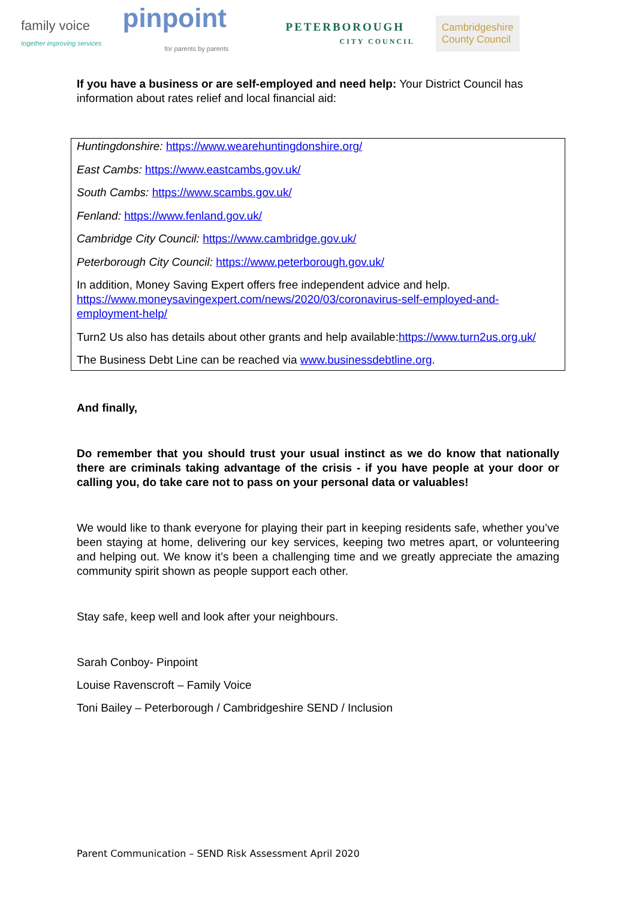family voice
together improving services
pinpoint
for parents by parents
PETERBOROUGH
CITY COUNCIL
Cambridgeshire
County Council
If you have a business or are self-employed and need help: Your District Council has information about rates relief and local financial aid:
Huntingdonshire: https://www.wearehuntingdonshire.org/
East Cambs: https://www.eastcambs.gov.uk/
South Cambs: https://www.scambs.gov.uk/
Fenland: https://www.fenland.gov.uk/
Cambridge City Council: https://www.cambridge.gov.uk/
Peterborough City Council: https://www.peterborough.gov.uk/
In addition, Money Saving Expert offers free independent advice and help. https://www.moneysavingexpert.com/news/2020/03/coronavirus-self-employed-and-employment-help/
Turn2 Us also has details about other grants and help available:https://www.turn2us.org.uk/
The Business Debt Line can be reached via www.businessdebtline.org.
And finally,
Do remember that you should trust your usual instinct as we do know that nationally there are criminals taking advantage of the crisis - if you have people at your door or calling you, do take care not to pass on your personal data or valuables!
We would like to thank everyone for playing their part in keeping residents safe, whether you’ve been staying at home, delivering our key services, keeping two metres apart, or volunteering and helping out. We know it’s been a challenging time and we greatly appreciate the amazing community spirit shown as people support each other.
Stay safe, keep well and look after your neighbours.
Sarah Conboy- Pinpoint
Louise Ravenscroft – Family Voice
Toni Bailey – Peterborough / Cambridgeshire SEND / Inclusion
Parent Communication – SEND Risk Assessment April 2020